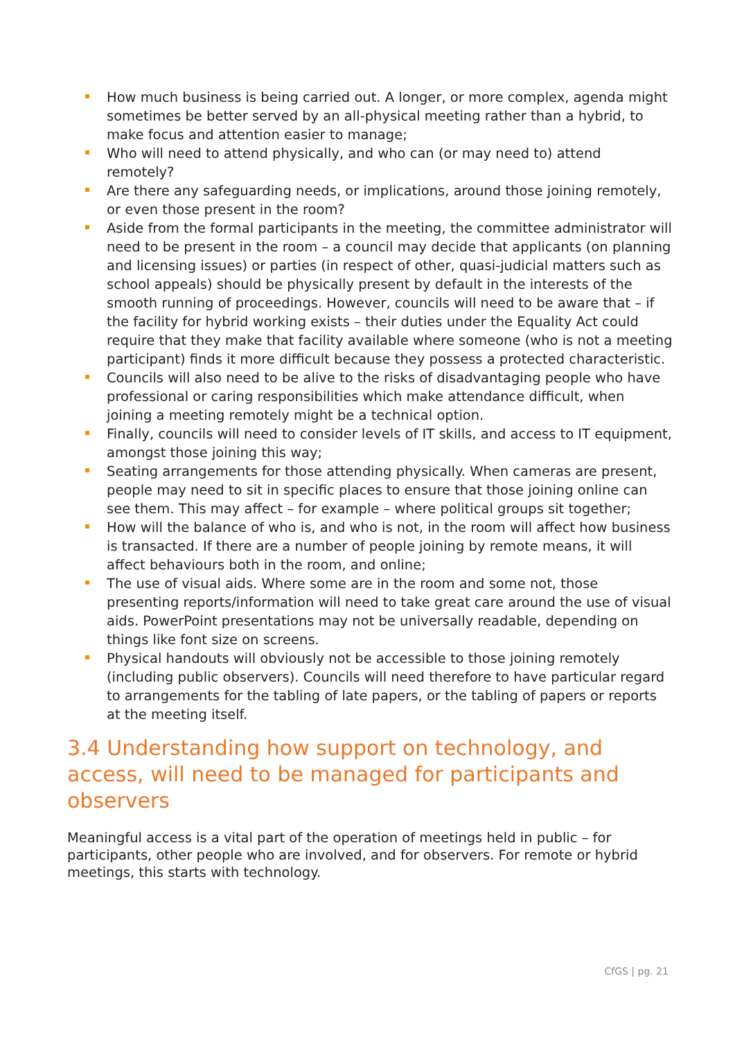How much business is being carried out. A longer, or more complex, agenda might sometimes be better served by an all-physical meeting rather than a hybrid, to make focus and attention easier to manage;
Who will need to attend physically, and who can (or may need to) attend remotely?
Are there any safeguarding needs, or implications, around those joining remotely, or even those present in the room?
Aside from the formal participants in the meeting, the committee administrator will need to be present in the room – a council may decide that applicants (on planning and licensing issues) or parties (in respect of other, quasi-judicial matters such as school appeals) should be physically present by default in the interests of the smooth running of proceedings. However, councils will need to be aware that – if the facility for hybrid working exists – their duties under the Equality Act could require that they make that facility available where someone (who is not a meeting participant) finds it more difficult because they possess a protected characteristic.
Councils will also need to be alive to the risks of disadvantaging people who have professional or caring responsibilities which make attendance difficult, when joining a meeting remotely might be a technical option.
Finally, councils will need to consider levels of IT skills, and access to IT equipment, amongst those joining this way;
Seating arrangements for those attending physically. When cameras are present, people may need to sit in specific places to ensure that those joining online can see them. This may affect – for example – where political groups sit together;
How will the balance of who is, and who is not, in the room will affect how business is transacted. If there are a number of people joining by remote means, it will affect behaviours both in the room, and online;
The use of visual aids. Where some are in the room and some not, those presenting reports/information will need to take great care around the use of visual aids. PowerPoint presentations may not be universally readable, depending on things like font size on screens.
Physical handouts will obviously not be accessible to those joining remotely (including public observers). Councils will need therefore to have particular regard to arrangements for the tabling of late papers, or the tabling of papers or reports at the meeting itself.
3.4 Understanding how support on technology, and access, will need to be managed for participants and observers
Meaningful access is a vital part of the operation of meetings held in public – for participants, other people who are involved, and for observers. For remote or hybrid meetings, this starts with technology.
CfGS | pg. 21